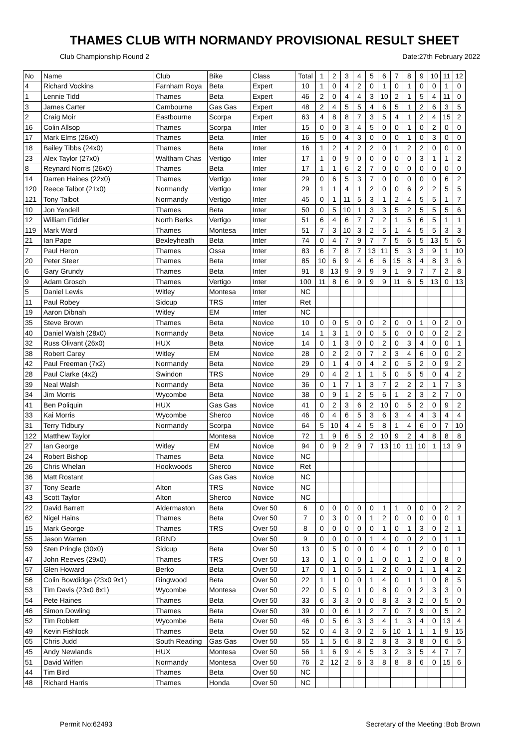THAMES CLUB WITH NORMANDY PROVISIONAL RESULT SHEET
Club Championship Round 2 Date:27th February 2022
| No | Name | Club | Bike | Class | Total | 1 | 2 | 3 | 4 | 5 | 6 | 7 | 8 | 9 | 10 | 11 | 12 |
| --- | --- | --- | --- | --- | --- | --- | --- | --- | --- | --- | --- | --- | --- | --- | --- | --- | --- |
| 4 | Richard Vockins | Farnham Roya | Beta | Expert | 10 | 1 | 0 | 4 | 2 | 0 | 1 | 0 | 1 | 0 | 0 | 1 | 0 |
| 1 | Lennie Tidd | Thames | Beta | Expert | 46 | 2 | 0 | 4 | 4 | 3 | 10 | 2 | 1 | 5 | 4 | 11 | 0 |
| 3 | James Carter | Cambourne | Gas Gas | Expert | 48 | 2 | 4 | 5 | 5 | 4 | 6 | 5 | 1 | 2 | 6 | 3 | 5 |
| 2 | Craig Moir | Eastbourne | Scorpa | Expert | 63 | 4 | 8 | 8 | 7 | 3 | 5 | 4 | 1 | 2 | 4 | 15 | 2 |
| 16 | Colin Allsop | Thames | Scorpa | Inter | 15 | 0 | 0 | 3 | 4 | 5 | 0 | 0 | 1 | 0 | 2 | 0 | 0 |
| 17 | Mark Elms (26x0) | Thames | Beta | Inter | 16 | 5 | 0 | 4 | 3 | 0 | 0 | 0 | 1 | 0 | 3 | 0 | 0 |
| 18 | Bailey Tibbs (24x0) | Thames | Beta | Inter | 16 | 1 | 2 | 4 | 2 | 2 | 0 | 1 | 2 | 2 | 0 | 0 | 0 |
| 23 | Alex Taylor (27x0) | Waltham Chas | Vertigo | Inter | 17 | 1 | 0 | 9 | 0 | 0 | 0 | 0 | 0 | 3 | 1 | 1 | 2 |
| 8 | Reynard Norris (26x0) | Thames | Beta | Inter | 17 | 1 | 1 | 6 | 2 | 7 | 0 | 0 | 0 | 0 | 0 | 0 | 0 |
| 14 | Darren Haines (22x0) | Thames | Vertigo | Inter | 29 | 0 | 6 | 5 | 3 | 7 | 0 | 0 | 0 | 0 | 0 | 6 | 2 |
| 120 | Reece Talbot (21x0) | Normandy | Vertigo | Inter | 29 | 1 | 1 | 4 | 1 | 2 | 0 | 0 | 6 | 2 | 2 | 5 | 5 |
| 121 | Tony Talbot | Normandy | Vertigo | Inter | 45 | 0 | 1 | 11 | 5 | 3 | 1 | 2 | 4 | 5 | 5 | 1 | 7 |
| 10 | Jon Yendell | Thames | Beta | Inter | 50 | 0 | 5 | 10 | 1 | 3 | 3 | 5 | 2 | 5 | 5 | 5 | 6 |
| 12 | William Fiddler | North Berks | Vertigo | Inter | 51 | 6 | 4 | 6 | 7 | 7 | 2 | 1 | 5 | 6 | 5 | 1 | 1 |
| 119 | Mark Ward | Thames | Montesa | Inter | 51 | 7 | 3 | 10 | 3 | 2 | 5 | 1 | 4 | 5 | 5 | 3 | 3 |
| 21 | Ian Pape | Bexleyheath | Beta | Inter | 74 | 0 | 4 | 7 | 9 | 7 | 7 | 5 | 6 | 5 | 13 | 5 | 6 |
| 7 | Paul Heron | Thames | Ossa | Inter | 83 | 6 | 7 | 8 | 7 | 13 | 11 | 5 | 3 | 3 | 9 | 1 | 10 |
| 20 | Peter Steer | Thames | Beta | Inter | 85 | 10 | 6 | 9 | 4 | 6 | 6 | 15 | 8 | 4 | 8 | 3 | 6 |
| 6 | Gary Grundy | Thames | Beta | Inter | 91 | 8 | 13 | 9 | 9 | 9 | 9 | 1 | 9 | 7 | 7 | 2 | 8 |
| 9 | Adam Grosch | Thames | Vertigo | Inter | 100 | 11 | 8 | 6 | 9 | 9 | 9 | 11 | 6 | 5 | 13 | 0 | 13 |
| 5 | Daniel Lewis | Witley | Montesa | Inter | NC | | | | | | | | | | | | |
| 11 | Paul Robey | Sidcup | TRS | Inter | Ret | | | | | | | | | | | | |
| 19 | Aaron Dibnah | Witley | EM | Inter | NC | | | | | | | | | | | | |
| 35 | Steve Brown | Thames | Beta | Novice | 10 | 0 | 0 | 5 | 0 | 0 | 2 | 0 | 0 | 1 | 0 | 2 | 0 |
| 40 | Daniel Walsh (28x0) | Normandy | Beta | Novice | 14 | 1 | 3 | 1 | 0 | 0 | 5 | 0 | 0 | 0 | 0 | 2 | 2 |
| 32 | Russ Olivant (26x0) | HUX | Beta | Novice | 14 | 0 | 1 | 3 | 0 | 0 | 2 | 0 | 3 | 4 | 0 | 0 | 1 |
| 38 | Robert Carey | Witley | EM | Novice | 28 | 0 | 2 | 2 | 0 | 7 | 2 | 3 | 4 | 6 | 0 | 0 | 2 |
| 42 | Paul Freeman (7x2) | Normandy | Beta | Novice | 29 | 0 | 1 | 4 | 0 | 4 | 2 | 0 | 5 | 2 | 0 | 9 | 2 |
| 28 | Paul Clarke (4x2) | Swindon | TRS | Novice | 29 | 0 | 4 | 2 | 1 | 1 | 5 | 0 | 5 | 5 | 0 | 4 | 2 |
| 39 | Neal Walsh | Normandy | Beta | Novice | 36 | 0 | 1 | 7 | 1 | 3 | 7 | 2 | 2 | 2 | 1 | 7 | 3 |
| 34 | Jim Morris | Wycombe | Beta | Novice | 38 | 0 | 9 | 1 | 2 | 5 | 6 | 1 | 2 | 3 | 2 | 7 | 0 |
| 41 | Ben Poliquin | HUX | Gas Gas | Novice | 41 | 0 | 2 | 3 | 6 | 2 | 10 | 0 | 5 | 2 | 0 | 9 | 2 |
| 33 | Kai Morris | Wycombe | Sherco | Novice | 46 | 0 | 4 | 6 | 5 | 3 | 6 | 3 | 4 | 4 | 3 | 4 | 4 |
| 31 | Terry Tidbury | Normandy | Scorpa | Novice | 64 | 5 | 10 | 4 | 4 | 5 | 8 | 1 | 4 | 6 | 0 | 7 | 10 |
| 122 | Matthew Taylor | | Montesa | Novice | 72 | 1 | 9 | 6 | 5 | 2 | 10 | 9 | 2 | 4 | 8 | 8 | 8 |
| 27 | Ian George | Witley | EM | Novice | 94 | 0 | 9 | 2 | 9 | 7 | 13 | 10 | 11 | 10 | 1 | 13 | 9 |
| 24 | Robert Bishop | Thames | Beta | Novice | NC | | | | | | | | | | | | |
| 26 | Chris Whelan | Hookwoods | Sherco | Novice | Ret | | | | | | | | | | | | |
| 36 | Matt Rostant | | Gas Gas | Novice | NC | | | | | | | | | | | | |
| 37 | Tony Searle | Alton | TRS | Novice | NC | | | | | | | | | | | | |
| 43 | Scott Taylor | Alton | Sherco | Novice | NC | | | | | | | | | | | | |
| 22 | David Barrett | Aldermaston | Beta | Over 50 | 6 | 0 | 0 | 0 | 0 | 0 | 1 | 1 | 0 | 0 | 0 | 2 | 2 |
| 62 | Nigel Hains | Thames | Beta | Over 50 | 7 | 0 | 3 | 0 | 0 | 1 | 2 | 0 | 0 | 0 | 0 | 0 | 1 |
| 15 | Mark George | Thames | TRS | Over 50 | 8 | 0 | 0 | 0 | 0 | 0 | 1 | 0 | 1 | 3 | 0 | 2 | 1 |
| 55 | Jason Warren | RRND | | Over 50 | 9 | 0 | 0 | 0 | 0 | 1 | 4 | 0 | 0 | 2 | 0 | 1 | 1 |
| 59 | Sten Pringle (30x0) | Sidcup | Beta | Over 50 | 13 | 0 | 5 | 0 | 0 | 0 | 4 | 0 | 1 | 2 | 0 | 0 | 1 |
| 47 | John Reeves (29x0) | Thames | TRS | Over 50 | 13 | 0 | 1 | 0 | 0 | 1 | 0 | 0 | 1 | 2 | 0 | 8 | 0 |
| 57 | Glen Howard | Berko | Beta | Over 50 | 17 | 0 | 1 | 0 | 5 | 1 | 2 | 0 | 0 | 1 | 1 | 4 | 2 |
| 56 | Colin Bowdidge (23x0 9x1) | Ringwood | Beta | Over 50 | 22 | 1 | 1 | 0 | 0 | 1 | 4 | 0 | 1 | 1 | 0 | 8 | 5 |
| 53 | Tim Davis (23x0 8x1) | Wycombe | Montesa | Over 50 | 22 | 0 | 5 | 0 | 1 | 0 | 8 | 0 | 0 | 2 | 3 | 3 | 0 |
| 54 | Pete Haines | Thames | Beta | Over 50 | 33 | 6 | 3 | 3 | 0 | 0 | 8 | 3 | 3 | 2 | 0 | 5 | 0 |
| 46 | Simon Dowling | Thames | Beta | Over 50 | 39 | 0 | 0 | 6 | 1 | 2 | 7 | 0 | 7 | 9 | 0 | 5 | 2 |
| 52 | Tim Roblett | Wycombe | Beta | Over 50 | 46 | 0 | 5 | 6 | 3 | 3 | 4 | 1 | 3 | 4 | 0 | 13 | 4 |
| 49 | Kevin Fishlock | Thames | Beta | Over 50 | 52 | 0 | 4 | 3 | 0 | 2 | 6 | 10 | 1 | 1 | 1 | 9 | 15 |
| 65 | Chris Judd | South Reading | Gas Gas | Over 50 | 55 | 1 | 5 | 6 | 8 | 2 | 8 | 3 | 3 | 8 | 0 | 6 | 5 |
| 45 | Andy Newlands | HUX | Montesa | Over 50 | 56 | 1 | 6 | 9 | 4 | 5 | 3 | 2 | 3 | 5 | 4 | 7 | 7 |
| 51 | David Wiffen | Normandy | Montesa | Over 50 | 76 | 2 | 12 | 2 | 6 | 3 | 8 | 8 | 8 | 6 | 0 | 15 | 6 |
| 44 | Tim Bird | Thames | Beta | Over 50 | NC | | | | | | | | | | | | |
| 48 | Richard Harris | Thames | Honda | Over 50 | NC | | | | | | | | | | | | |
Permit No:62493 Secretary of the Meeting :Bob Brown